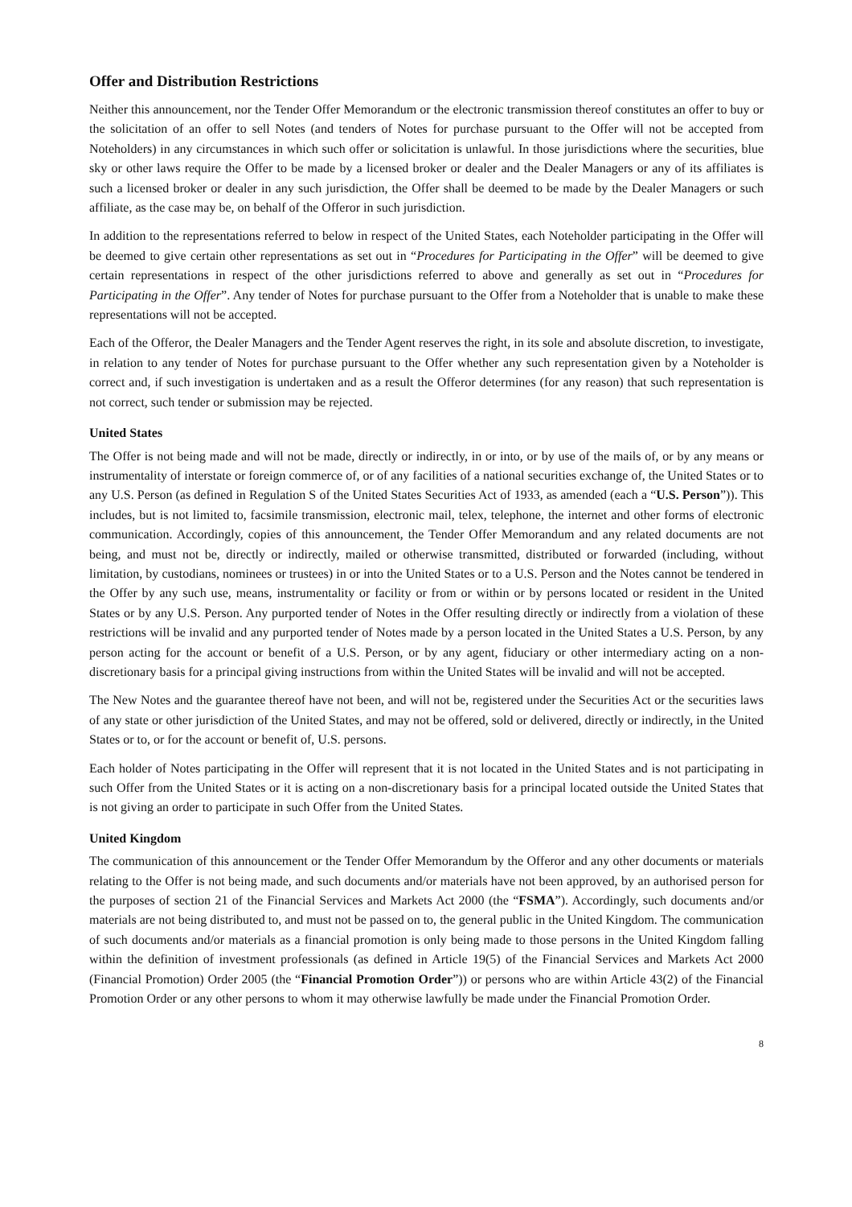Offer and Distribution Restrictions
Neither this announcement, nor the Tender Offer Memorandum or the electronic transmission thereof constitutes an offer to buy or the solicitation of an offer to sell Notes (and tenders of Notes for purchase pursuant to the Offer will not be accepted from Noteholders) in any circumstances in which such offer or solicitation is unlawful. In those jurisdictions where the securities, blue sky or other laws require the Offer to be made by a licensed broker or dealer and the Dealer Managers or any of its affiliates is such a licensed broker or dealer in any such jurisdiction, the Offer shall be deemed to be made by the Dealer Managers or such affiliate, as the case may be, on behalf of the Offeror in such jurisdiction.
In addition to the representations referred to below in respect of the United States, each Noteholder participating in the Offer will be deemed to give certain other representations as set out in “Procedures for Participating in the Offer” will be deemed to give certain representations in respect of the other jurisdictions referred to above and generally as set out in “Procedures for Participating in the Offer”. Any tender of Notes for purchase pursuant to the Offer from a Noteholder that is unable to make these representations will not be accepted.
Each of the Offeror, the Dealer Managers and the Tender Agent reserves the right, in its sole and absolute discretion, to investigate, in relation to any tender of Notes for purchase pursuant to the Offer whether any such representation given by a Noteholder is correct and, if such investigation is undertaken and as a result the Offeror determines (for any reason) that such representation is not correct, such tender or submission may be rejected.
United States
The Offer is not being made and will not be made, directly or indirectly, in or into, or by use of the mails of, or by any means or instrumentality of interstate or foreign commerce of, or of any facilities of a national securities exchange of, the United States or to any U.S. Person (as defined in Regulation S of the United States Securities Act of 1933, as amended (each a “U.S. Person”)). This includes, but is not limited to, facsimile transmission, electronic mail, telex, telephone, the internet and other forms of electronic communication. Accordingly, copies of this announcement, the Tender Offer Memorandum and any related documents are not being, and must not be, directly or indirectly, mailed or otherwise transmitted, distributed or forwarded (including, without limitation, by custodians, nominees or trustees) in or into the United States or to a U.S. Person and the Notes cannot be tendered in the Offer by any such use, means, instrumentality or facility or from or within or by persons located or resident in the United States or by any U.S. Person. Any purported tender of Notes in the Offer resulting directly or indirectly from a violation of these restrictions will be invalid and any purported tender of Notes made by a person located in the United States a U.S. Person, by any person acting for the account or benefit of a U.S. Person, or by any agent, fiduciary or other intermediary acting on a non-discretionary basis for a principal giving instructions from within the United States will be invalid and will not be accepted.
The New Notes and the guarantee thereof have not been, and will not be, registered under the Securities Act or the securities laws of any state or other jurisdiction of the United States, and may not be offered, sold or delivered, directly or indirectly, in the United States or to, or for the account or benefit of, U.S. persons.
Each holder of Notes participating in the Offer will represent that it is not located in the United States and is not participating in such Offer from the United States or it is acting on a non-discretionary basis for a principal located outside the United States that is not giving an order to participate in such Offer from the United States.
United Kingdom
The communication of this announcement or the Tender Offer Memorandum by the Offeror and any other documents or materials relating to the Offer is not being made, and such documents and/or materials have not been approved, by an authorised person for the purposes of section 21 of the Financial Services and Markets Act 2000 (the “FSMA”). Accordingly, such documents and/or materials are not being distributed to, and must not be passed on to, the general public in the United Kingdom. The communication of such documents and/or materials as a financial promotion is only being made to those persons in the United Kingdom falling within the definition of investment professionals (as defined in Article 19(5) of the Financial Services and Markets Act 2000 (Financial Promotion) Order 2005 (the “Financial Promotion Order”)) or persons who are within Article 43(2) of the Financial Promotion Order or any other persons to whom it may otherwise lawfully be made under the Financial Promotion Order.
8